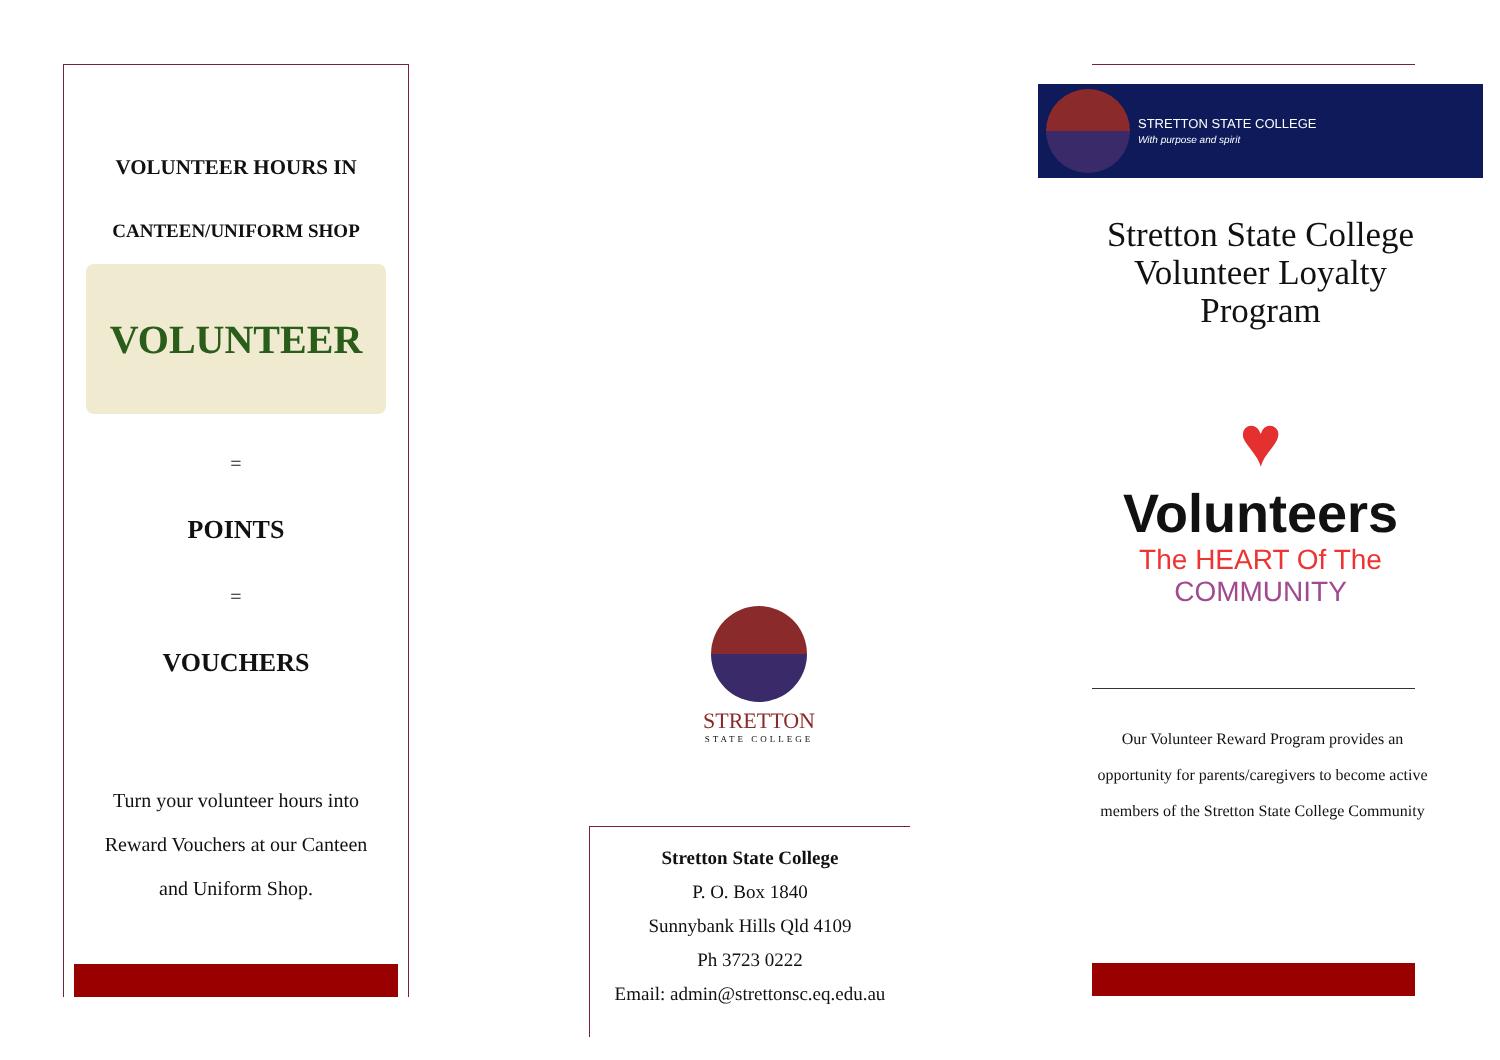VOLUNTEER HOURS IN
CANTEEN/UNIFORM SHOP
VOLUNTEER
=
POINTS
=
VOUCHERS
Turn your volunteer hours into
Reward Vouchers at our Canteen
and Uniform Shop.
STRETTON
STATE COLLEGE
Stretton State College
P. O. Box 1840
Sunnybank Hills Qld 4109
Ph 3723 0222
Email: admin@strettonsc.eq.edu.au
STRETTON STATE COLLEGE
With purpose and spirit
Stretton State College
Volunteer Loyalty
Program
♥
Volunteers
The HEART Of The
COMMUNITY
Our Volunteer Reward Program provides an opportunity for parents/caregivers to become active members of the Stretton State College Community